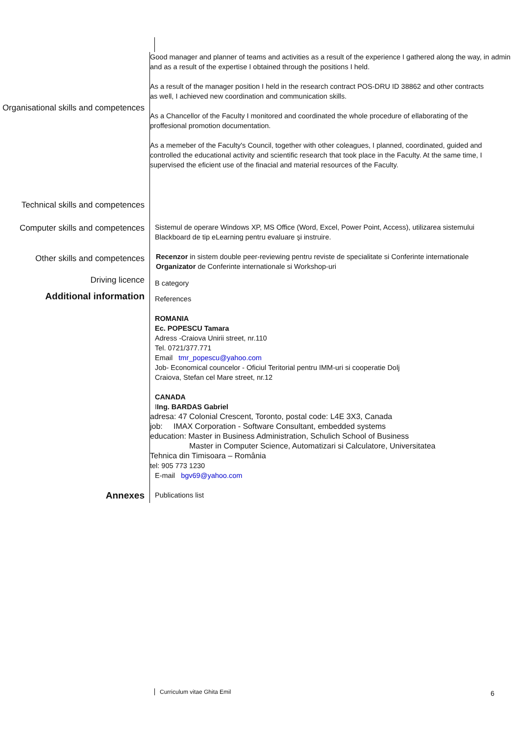Organisational skills and competences
Good manager and planner of teams and activities as a result of the experience I gathered along the way, in admin
and as a result of the expertise I obtained through the positions I held.
As a result of the manager position I held in the research contract POS-DRU ID 38862 and other contracts
as well, I achieved new coordination and communication skills.
As a Chancellor of the Faculty I monitored and coordinated the whole procedure of ellaborating of the
proffesional promotion documentation.
As a memeber of the Faculty's Council, together with other coleagues, I planned, coordinated, guided and
controlled the educational activity and scientific research that took place in the Faculty. At the same time, I
supervised the eficient use of the finacial and material resources of the Faculty.
Technical skills and competences
Computer skills and competences
Sistemul de operare Windows XP, MS Office (Word, Excel, Power Point, Access), utilizarea sistemului
Blackboard de tip eLearning pentru evaluare şi instruire.
Other skills and competences
Recenzor in sistem double peer-reviewing pentru reviste de specialitate si Conferinte internationale
Organizator de Conferinte internationale si Workshop-uri
Driving licence
B category
Additional information
References
ROMANIA
Ec. POPESCU Tamara
Adress -Craiova Unirii street, nr.110
Tel. 0721/377.771
Email tmr_popescu@yahoo.com
Job- Economical councelor - Oficiul Teritorial pentru IMM-uri si cooperatie Dolj
Craiova, Stefan cel Mare street, nr.12
CANADA
IIng. BARDAS Gabriel
adresa: 47 Colonial Crescent, Toronto, postal code: L4E 3X3, Canada
job: IMAX Corporation - Software Consultant, embedded systems
education: Master in Business Administration, Schulich School of Business
Master in Computer Science, Automatizari si Calculatore, Universitatea
Tehnica din Timisoara – România
tel: 905 773 1230
E-mail bgv69@yahoo.com
Annexes
Publications list
Curriculum vitae Ghita Emil 6